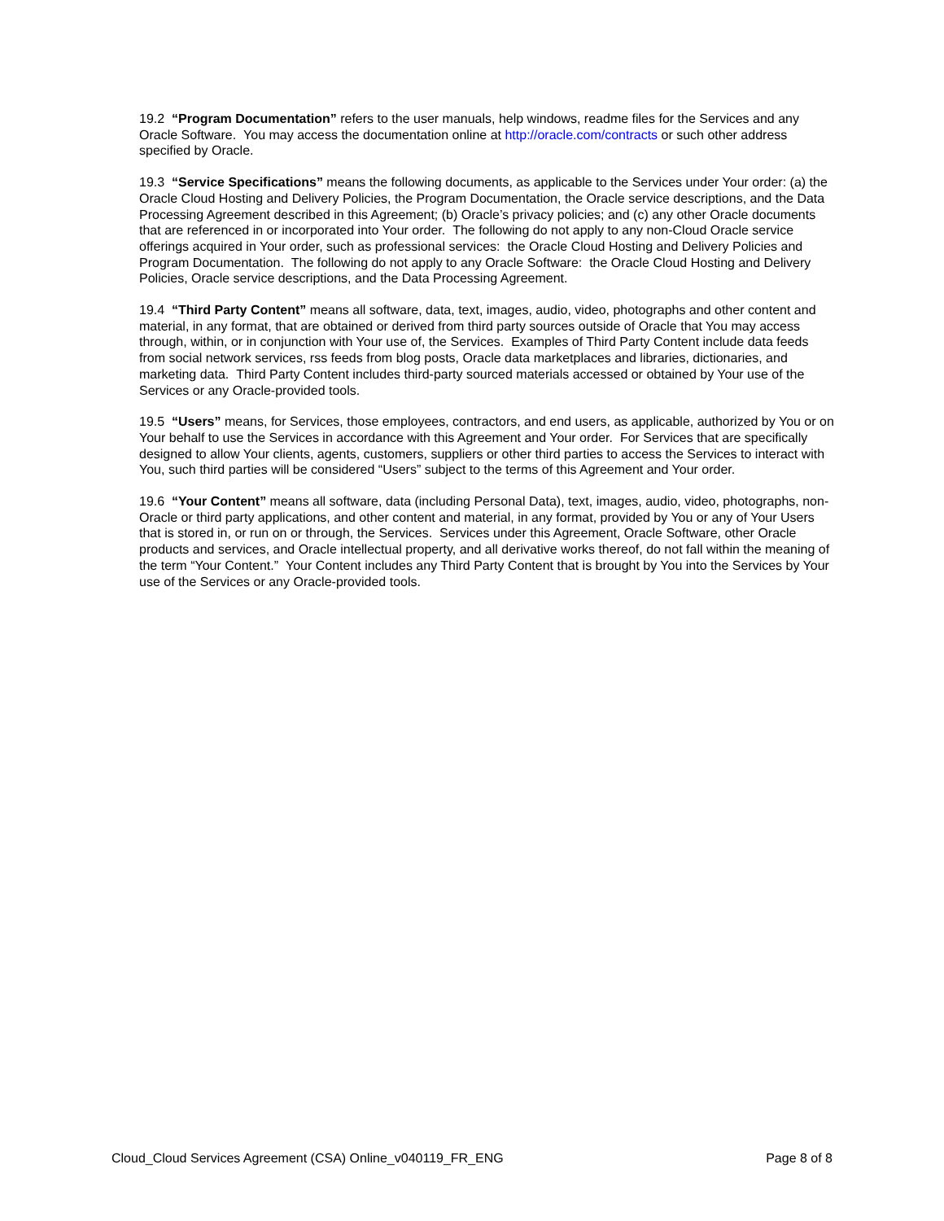19.2 “Program Documentation” refers to the user manuals, help windows, readme files for the Services and any Oracle Software. You may access the documentation online at http://oracle.com/contracts or such other address specified by Oracle.
19.3 “Service Specifications” means the following documents, as applicable to the Services under Your order: (a) the Oracle Cloud Hosting and Delivery Policies, the Program Documentation, the Oracle service descriptions, and the Data Processing Agreement described in this Agreement; (b) Oracle’s privacy policies; and (c) any other Oracle documents that are referenced in or incorporated into Your order. The following do not apply to any non-Cloud Oracle service offerings acquired in Your order, such as professional services: the Oracle Cloud Hosting and Delivery Policies and Program Documentation. The following do not apply to any Oracle Software: the Oracle Cloud Hosting and Delivery Policies, Oracle service descriptions, and the Data Processing Agreement.
19.4 “Third Party Content” means all software, data, text, images, audio, video, photographs and other content and material, in any format, that are obtained or derived from third party sources outside of Oracle that You may access through, within, or in conjunction with Your use of, the Services. Examples of Third Party Content include data feeds from social network services, rss feeds from blog posts, Oracle data marketplaces and libraries, dictionaries, and marketing data. Third Party Content includes third-party sourced materials accessed or obtained by Your use of the Services or any Oracle-provided tools.
19.5 “Users” means, for Services, those employees, contractors, and end users, as applicable, authorized by You or on Your behalf to use the Services in accordance with this Agreement and Your order. For Services that are specifically designed to allow Your clients, agents, customers, suppliers or other third parties to access the Services to interact with You, such third parties will be considered “Users” subject to the terms of this Agreement and Your order.
19.6 “Your Content” means all software, data (including Personal Data), text, images, audio, video, photographs, non-Oracle or third party applications, and other content and material, in any format, provided by You or any of Your Users that is stored in, or run on or through, the Services. Services under this Agreement, Oracle Software, other Oracle products and services, and Oracle intellectual property, and all derivative works thereof, do not fall within the meaning of the term “Your Content.” Your Content includes any Third Party Content that is brought by You into the Services by Your use of the Services or any Oracle-provided tools.
Cloud_Cloud Services Agreement (CSA) Online_v040119_FR_ENG Page 8 of 8